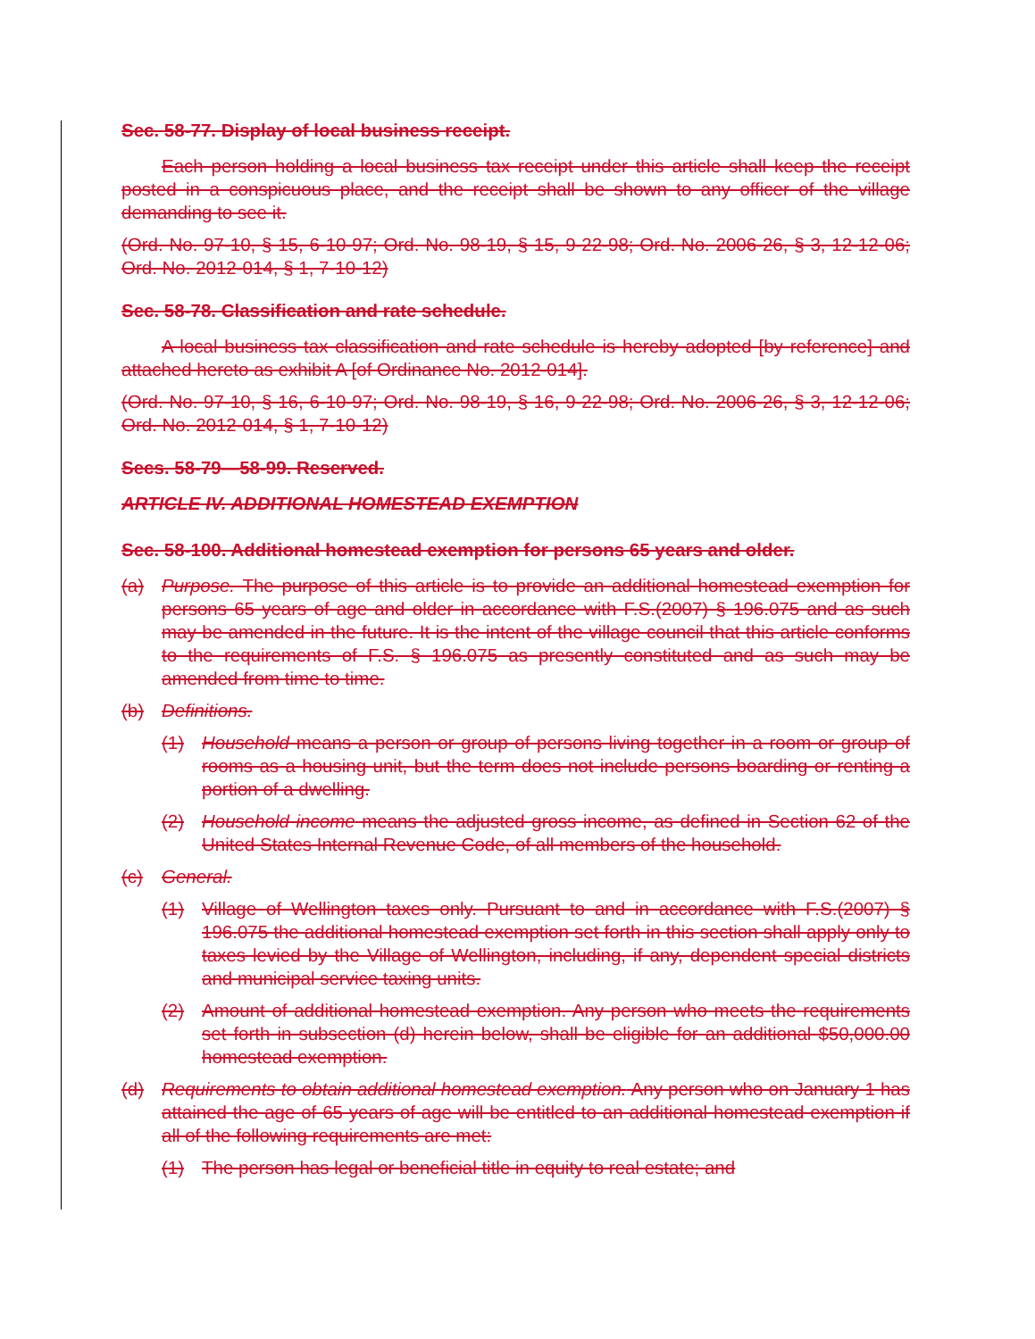Sec. 58-77. Display of local business receipt.
Each person holding a local business tax receipt under this article shall keep the receipt posted in a conspicuous place, and the receipt shall be shown to any officer of the village demanding to see it.
(Ord. No. 97-10, § 15, 6-10-97; Ord. No. 98-19, § 15, 9-22-98; Ord. No. 2006-26, § 3, 12-12-06; Ord. No. 2012-014, § 1, 7-10-12)
Sec. 58-78. Classification and rate schedule.
A local business tax classification and rate schedule is hereby adopted [by reference] and attached hereto as exhibit A [of Ordinance No. 2012-014].
(Ord. No. 97-10, § 16, 6-10-97; Ord. No. 98-19, § 16, 9-22-98; Ord. No. 2006-26, § 3, 12-12-06; Ord. No. 2012-014, § 1, 7-10-12)
Secs. 58-79—58-99. Reserved.
ARTICLE IV. ADDITIONAL HOMESTEAD EXEMPTION
Sec. 58-100. Additional homestead exemption for persons 65 years and older.
(a) Purpose. The purpose of this article is to provide an additional homestead exemption for persons 65 years of age and older in accordance with F.S.(2007) § 196.075 and as such may be amended in the future. It is the intent of the village council that this article conforms to the requirements of F.S. § 196.075 as presently constituted and as such may be amended from time to time.
(b) Definitions.
(1) Household means a person or group of persons living together in a room or group of rooms as a housing unit, but the term does not include persons boarding or renting a portion of a dwelling.
(2) Household income means the adjusted gross income, as defined in Section 62 of the United States Internal Revenue Code, of all members of the household.
(c) General.
(1) Village of Wellington taxes only. Pursuant to and in accordance with F.S.(2007) § 196.075 the additional homestead exemption set forth in this section shall apply only to taxes levied by the Village of Wellington, including, if any, dependent special districts and municipal service taxing units.
(2) Amount of additional homestead exemption. Any person who meets the requirements set forth in subsection (d) herein below, shall be eligible for an additional $50,000.00 homestead exemption.
(d) Requirements to obtain additional homestead exemption. Any person who on January 1 has attained the age of 65 years of age will be entitled to an additional homestead exemption if all of the following requirements are met:
(1) The person has legal or beneficial title in equity to real estate; and